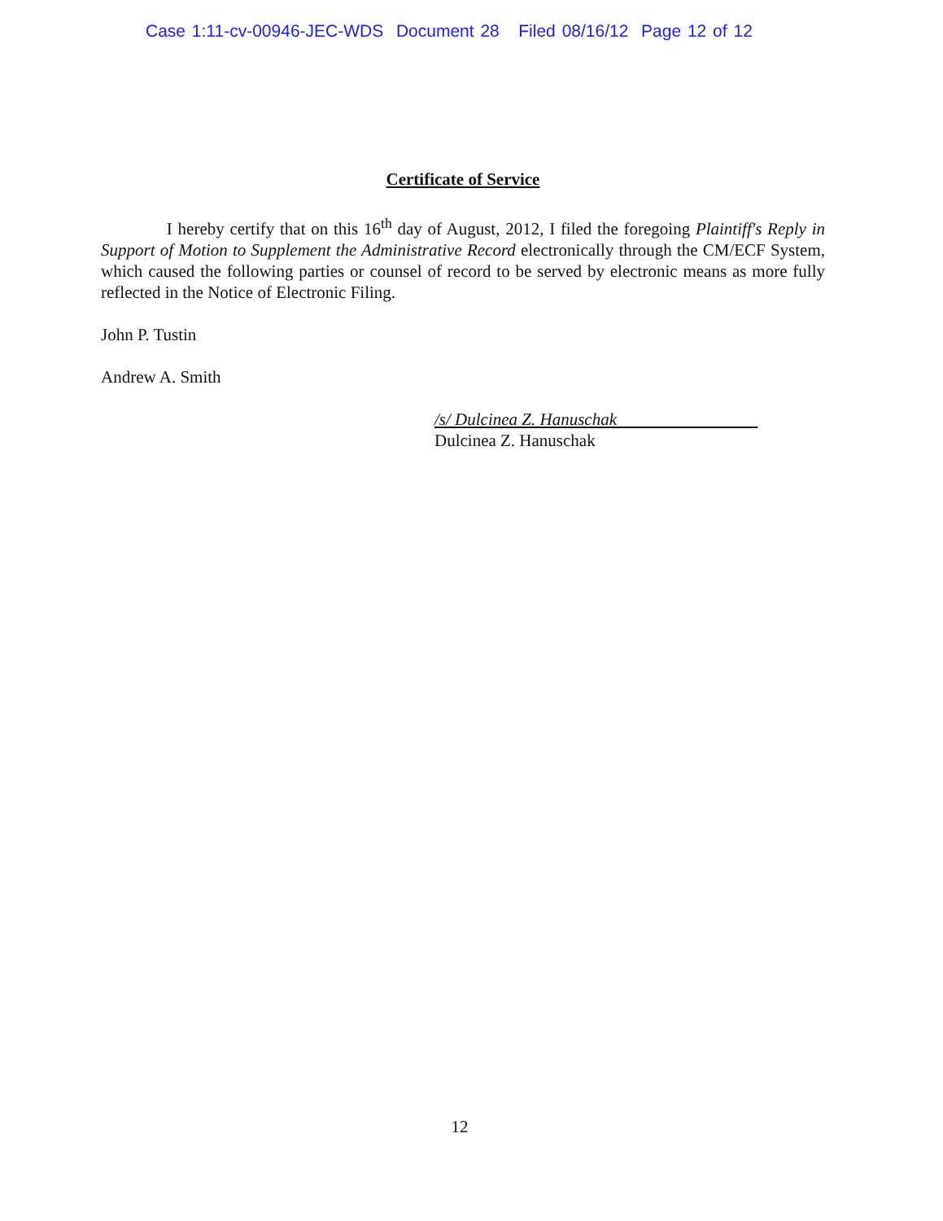Case 1:11-cv-00946-JEC-WDS Document 28 Filed 08/16/12 Page 12 of 12
Certificate of Service
I hereby certify that on this 16<sup>th</sup> day of August, 2012, I filed the foregoing Plaintiff's Reply in Support of Motion to Supplement the Administrative Record electronically through the CM/ECF System, which caused the following parties or counsel of record to be served by electronic means as more fully reflected in the Notice of Electronic Filing.
John P. Tustin
Andrew A. Smith
/s/ Dulcinea Z. Hanuschak
Dulcinea Z. Hanuschak
12